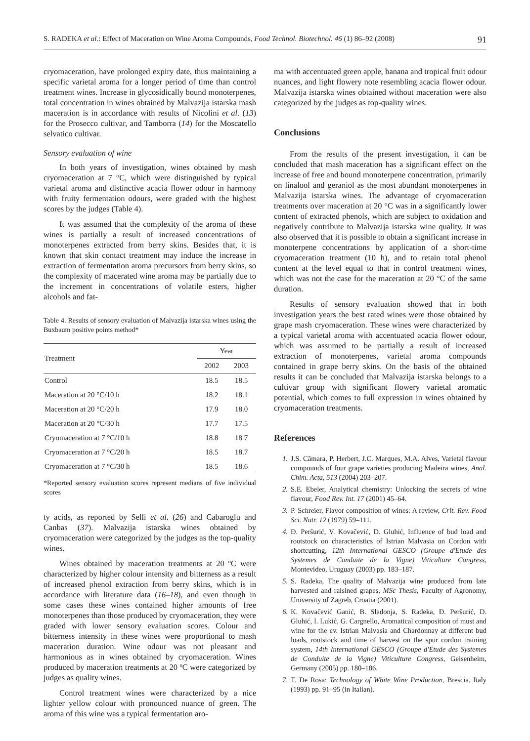S. RADEKA et al.: Effect of Maceration on Wine Aroma Compounds, Food Technol. Biotechnol. 46 (1) 86–92 (2008) 91
cryomaceration, have prolonged expiry date, thus maintaining a specific varietal aroma for a longer period of time than control treatment wines. Increase in glycosidically bound monoterpenes, total concentration in wines obtained by Malvazija istarska mash maceration is in accordance with results of Nicolini et al. (13) for the Prosecco cultivar, and Tamborra (14) for the Moscatello selvatico cultivar.
Sensory evaluation of wine
In both years of investigation, wines obtained by mash cryomaceration at 7 °C, which were distinguished by typical varietal aroma and distinctive acacia flower odour in harmony with fruity fermentation odours, were graded with the highest scores by the judges (Table 4).
It was assumed that the complexity of the aroma of these wines is partially a result of increased concentrations of monoterpenes extracted from berry skins. Besides that, it is known that skin contact treatment may induce the increase in extraction of fermentation aroma precursors from berry skins, so the complexity of macerated wine aroma may be partially due to the increment in concentrations of volatile esters, higher alcohols and fat-
Table 4. Results of sensory evaluation of Malvazija istarska wines using the Buxbaum positive points method*
| Treatment | Year | |
| --- | --- | --- |
| | 2002 | 2003 |
| Control | 18.5 | 18.5 |
| Maceration at 20 °C/10 h | 18.2 | 18.1 |
| Maceration at 20 °C/20 h | 17.9 | 18.0 |
| Maceration at 20 °C/30 h | 17.7 | 17.5 |
| Cryomaceration at 7 °C/10 h | 18.8 | 18.7 |
| Cryomaceration at 7 °C/20 h | 18.5 | 18.7 |
| Cryomaceration at 7 °C/30 h | 18.5 | 18.6 |
*Reported sensory evaluation scores represent medians of five individual scores
ty acids, as reported by Selli et al. (26) and Cabaroglu and Canbas (37). Malvazija istarska wines obtained by cryomaceration were categorized by the judges as the top-quality wines.
Wines obtained by maceration treatments at 20 ºC were characterized by higher colour intensity and bitterness as a result of increased phenol extraction from berry skins, which is in accordance with literature data (16–18), and even though in some cases these wines contained higher amounts of free monoterpenes than those produced by cryomaceration, they were graded with lower sensory evaluation scores. Colour and bitterness intensity in these wines were proportional to mash maceration duration. Wine odour was not pleasant and harmonious as in wines obtained by cryomaceration. Wines produced by maceration treatments at 20 ºC were categorized by judges as quality wines.
Control treatment wines were characterized by a nice lighter yellow colour with pronounced nuance of green. The aroma of this wine was a typical fermentation aro-
ma with accentuated green apple, banana and tropical fruit odour nuances, and light flowery note resembling acacia flower odour. Malvazija istarska wines obtained without maceration were also categorized by the judges as top-quality wines.
Conclusions
From the results of the present investigation, it can be concluded that mash maceration has a significant effect on the increase of free and bound monoterpene concentration, primarily on linalool and geraniol as the most abundant monoterpenes in Malvazija istarska wines. The advantage of cryomaceration treatments over maceration at 20 °C was in a significantly lower content of extracted phenols, which are subject to oxidation and negatively contribute to Malvazija istarska wine quality. It was also observed that it is possible to obtain a significant increase in monoterpene concentrations by application of a short-time cryomaceration treatment (10 h), and to retain total phenol content at the level equal to that in control treatment wines, which was not the case for the maceration at 20 °C of the same duration.
Results of sensory evaluation showed that in both investigation years the best rated wines were those obtained by grape mash cryomaceration. These wines were characterized by a typical varietal aroma with accentuated acacia flower odour, which was assumed to be partially a result of increased extraction of monoterpenes, varietal aroma compounds contained in grape berry skins. On the basis of the obtained results it can be concluded that Malvazija istarska belongs to a cultivar group with significant flowery varietal aromatic potential, which comes to full expression in wines obtained by cryomaceration treatments.
References
1. J.S. Câmara, P. Herbert, J.C. Marques, M.A. Alves, Varietal flavour compounds of four grape varieties producing Madeira wines, Anal. Chim. Acta, 513 (2004) 203–207.
2. S.E. Ebeler, Analytical chemistry: Unlocking the secrets of wine flavour, Food Rev. Int. 17 (2001) 45–64.
3. P. Schreier, Flavor composition of wines: A review, Crit. Rev. Food Sci. Nutr. 12 (1979) 59–111.
4. Đ. Peršurić, V. Kovačević, D. Gluhić, Influence of bud load and rootstock on characteristics of Istrian Malvasia on Cordon with shortcutting, 12th International GESCO (Groupe d'Etude des Systemes de Conduite de la Vigne) Viticulture Congress, Montevideo, Uruguay (2003) pp. 183–187.
5. S. Radeka, The quality of Malvazija wine produced from late harvested and raisined grapes, MSc Thesis, Faculty of Agronomy, University of Zagreb, Croatia (2001).
6. K. Kovačević Ganić, B. Sladonja, S. Radeka, Đ. Peršurić, D. Gluhić, I. Lukić, G. Cargnello, Aromatical composition of must and wine for the cv. Istrian Malvasia and Chardonnay at different bud loads, rootstock and time of harvest on the spur cordon training system, 14th International GESCO (Groupe d'Etude des Systemes de Conduite de la Vigne) Viticulture Congress, Geisenheim, Germany (2005) pp. 180–186.
7. T. De Rosa: Technology of White Wine Production, Brescia, Italy (1993) pp. 91–95 (in Italian).